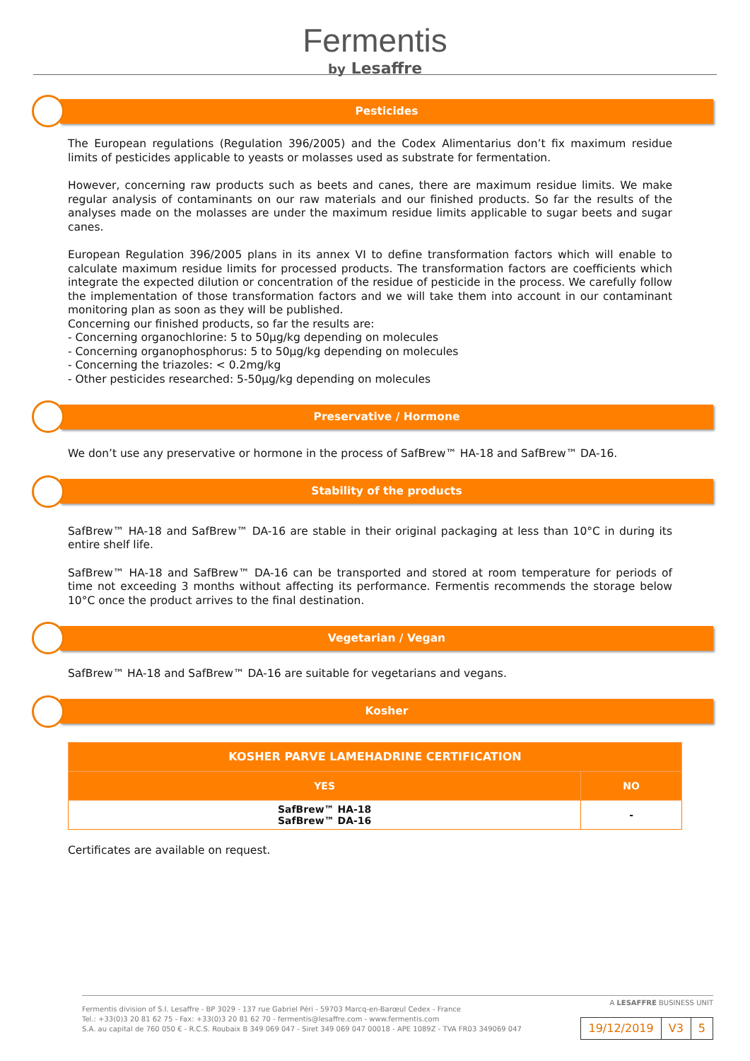Fermentis
by Lesaffre
Pesticides
The European regulations (Regulation 396/2005) and the Codex Alimentarius don’t fix maximum residue limits of pesticides applicable to yeasts or molasses used as substrate for fermentation.
However, concerning raw products such as beets and canes, there are maximum residue limits. We make regular analysis of contaminants on our raw materials and our finished products. So far the results of the analyses made on the molasses are under the maximum residue limits applicable to sugar beets and sugar canes.
European Regulation 396/2005 plans in its annex VI to define transformation factors which will enable to calculate maximum residue limits for processed products. The transformation factors are coefficients which integrate the expected dilution or concentration of the residue of pesticide in the process. We carefully follow the implementation of those transformation factors and we will take them into account in our contaminant monitoring plan as soon as they will be published.
Concerning our finished products, so far the results are:
- Concerning organochlorine: 5 to 50µg/kg depending on molecules
- Concerning organophosphorus: 5 to 50µg/kg depending on molecules
- Concerning the triazoles: < 0.2mg/kg
- Other pesticides researched: 5-50µg/kg depending on molecules
Preservative / Hormone
We don’t use any preservative or hormone in the process of SafBrew™ HA-18 and SafBrew™ DA-16.
Stability of the products
SafBrew™ HA-18 and SafBrew™ DA-16 are stable in their original packaging at less than 10°C in during its entire shelf life.
SafBrew™ HA-18 and SafBrew™ DA-16 can be transported and stored at room temperature for periods of time not exceeding 3 months without affecting its performance. Fermentis recommends the storage below 10°C once the product arrives to the final destination.
Vegetarian / Vegan
SafBrew™ HA-18 and SafBrew™ DA-16 are suitable for vegetarians and vegans.
Kosher
| KOSHER PARVE LAMEHADRINE CERTIFICATION | |
| --- | --- |
| YES | NO |
| SafBrew™ HA-18 SafBrew™ DA-16 | - |
Certificates are available on request.
A LESAFFRE BUSINESS UNIT
Fermentis division of S.I. Lesaffre - BP 3029 - 137 rue Gabriel Péri - 59703 Marcq-en-Barœul Cedex - France
Tel.: +33(0)3 20 81 62 75 - Fax: +33(0)3 20 81 62 70 - fermentis@lesaffre.com - www.fermentis.com
S.A. au capital de 760 050 € - R.C.S. Roubaix B 349 069 047 - Siret 349 069 047 00018 - APE 1089Z - TVA FR03 349069 047
19/12/2019 V3 5